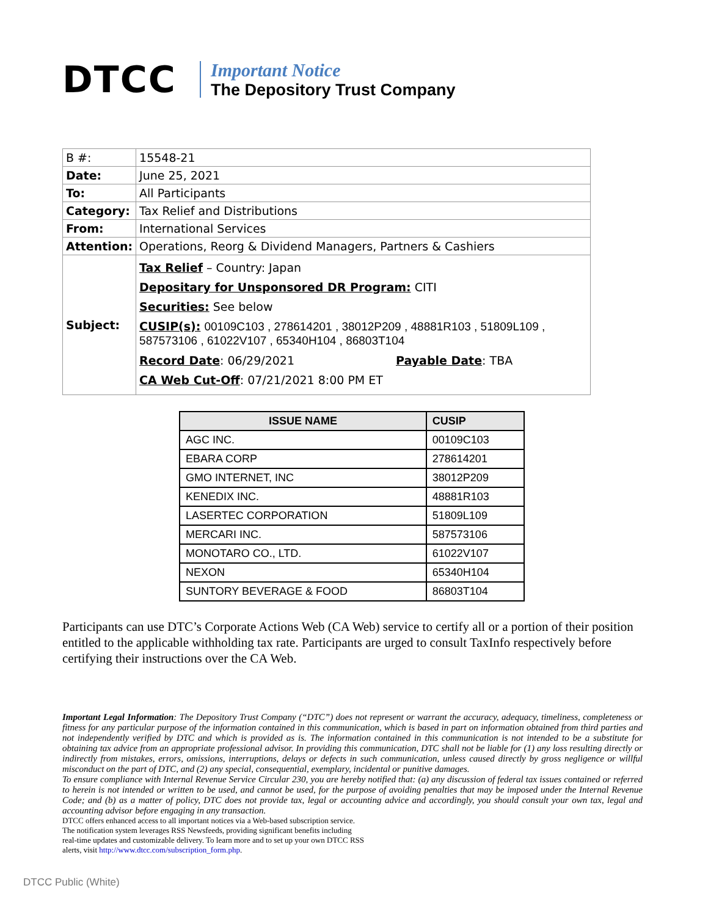DTCC
Important Notice
The Depository Trust Company
| B #: | 15548-21 |
| Date: | June 25, 2021 |
| To: | All Participants |
| Category: | Tax Relief and Distributions |
| From: | International Services |
| Attention: | Operations, Reorg & Dividend Managers, Partners & Cashiers |
| Subject: | Tax Relief – Country: Japan Depositary for Unsponsored DR Program: CITI Securities: See below CUSIP(s): 00109C103 , 278614201 , 38012P209 , 48881R103 , 51809L109 , 587573106 , 61022V107 , 65340H104 , 86803T104 Record Date : 06/29/2021 Payable Date : TBA CA Web Cut-Off : 07/21/2021 8:00 PM ET |
| ISSUE NAME | CUSIP |
| --- | --- |
| AGC INC. | 00109C103 |
| EBARA CORP | 278614201 |
| GMO INTERNET, INC | 38012P209 |
| KENEDIX INC. | 48881R103 |
| LASERTEC CORPORATION | 51809L109 |
| MERCARI INC. | 587573106 |
| MONOTARO CO., LTD. | 61022V107 |
| NEXON | 65340H104 |
| SUNTORY BEVERAGE & FOOD | 86803T104 |
Participants can use DTC’s Corporate Actions Web (CA Web) service to certify all or a portion of their position entitled to the applicable withholding tax rate. Participants are urged to consult TaxInfo respectively before certifying their instructions over the CA Web.
Important Legal Information: The Depository Trust Company (“DTC”) does not represent or warrant the accuracy, adequacy, timeliness, completeness or fitness for any particular purpose of the information contained in this communication, which is based in part on information obtained from third parties and not independently verified by DTC and which is provided as is. The information contained in this communication is not intended to be a substitute for obtaining tax advice from an appropriate professional advisor. In providing this communication, DTC shall not be liable for (1) any loss resulting directly or indirectly from mistakes, errors, omissions, interruptions, delays or defects in such communication, unless caused directly by gross negligence or willful misconduct on the part of DTC, and (2) any special, consequential, exemplary, incidental or punitive damages.
To ensure compliance with Internal Revenue Service Circular 230, you are hereby notified that: (a) any discussion of federal tax issues contained or referred to herein is not intended or written to be used, and cannot be used, for the purpose of avoiding penalties that may be imposed under the Internal Revenue Code; and (b) as a matter of policy, DTC does not provide tax, legal or accounting advice and accordingly, you should consult your own tax, legal and accounting advisor before engaging in any transaction.
DTCC offers enhanced access to all important notices via a Web-based subscription service.
The notification system leverages RSS Newsfeeds, providing significant benefits including
real-time updates and customizable delivery. To learn more and to set up your own DTCC RSS
alerts, visit http://www.dtcc.com/subscription_form.php.
DTCC Public (White)